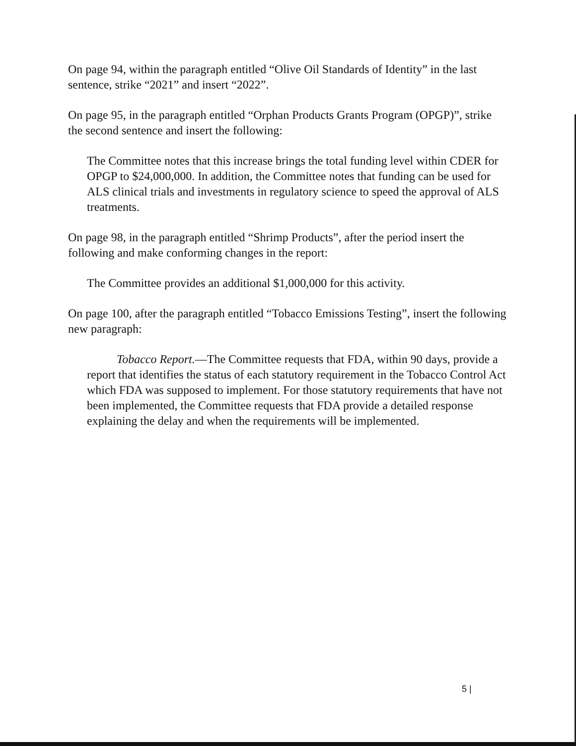On page 94, within the paragraph entitled “Olive Oil Standards of Identity” in the last sentence, strike “2021” and insert “2022”.
On page 95, in the paragraph entitled “Orphan Products Grants Program (OPGP)”, strike the second sentence and insert the following:
The Committee notes that this increase brings the total funding level within CDER for OPGP to $24,000,000. In addition, the Committee notes that funding can be used for ALS clinical trials and investments in regulatory science to speed the approval of ALS treatments.
On page 98, in the paragraph entitled “Shrimp Products”, after the period insert the following and make conforming changes in the report:
The Committee provides an additional $1,000,000 for this activity.
On page 100, after the paragraph entitled “Tobacco Emissions Testing”, insert the following new paragraph:
Tobacco Report.—The Committee requests that FDA, within 90 days, provide a report that identifies the status of each statutory requirement in the Tobacco Control Act which FDA was supposed to implement. For those statutory requirements that have not been implemented, the Committee requests that FDA provide a detailed response explaining the delay and when the requirements will be implemented.
5 |